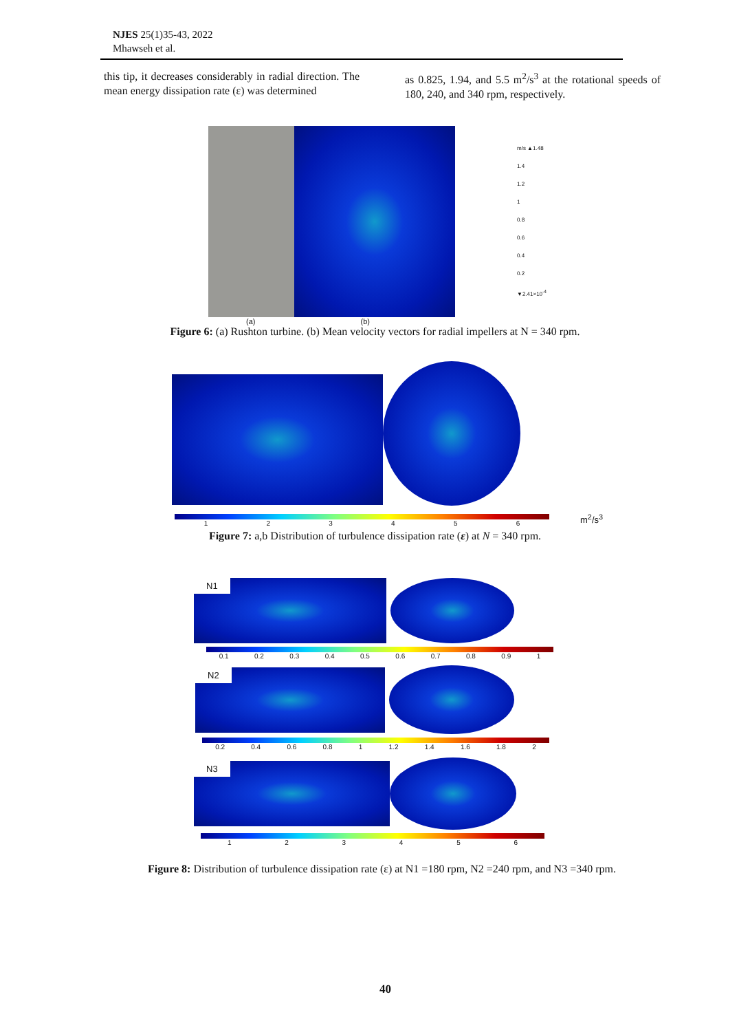NJES 25(1)35-43, 2022
Mhawseh et al.
this tip, it decreases considerably in radial direction. The mean energy dissipation rate (ε) was determined
as 0.825, 1.94, and 5.5 m<sup>2</sup>/s<sup>3</sup> at the rotational speeds of 180, 240, and 340 rpm, respectively.
m/s ▲1.48
1.4
1.2
1
0.8
0.6
0.4
0.2
▼2.41×10<sup>-4</sup>
(a) (b)
Figure 6: (a) Rushton turbine. (b) Mean velocity vectors for radial impellers at N = 340 rpm.
123456
m<sup>2</sup>/s<sup>3</sup>
Figure 7: a,b Distribution of turbulence dissipation rate (ε) at N = 340 rpm.
N1
0.1 0.2 0.3 0.4 0.5 0.6 0.7 0.8 0.9 1
N2
0.2 0.4 0.6 0.8 1 1.2 1.4 1.6 1.8 2
N3
123456
Figure 8: Distribution of turbulence dissipation rate (ε) at N1 =180 rpm, N2 =240 rpm, and N3 =340 rpm.
40